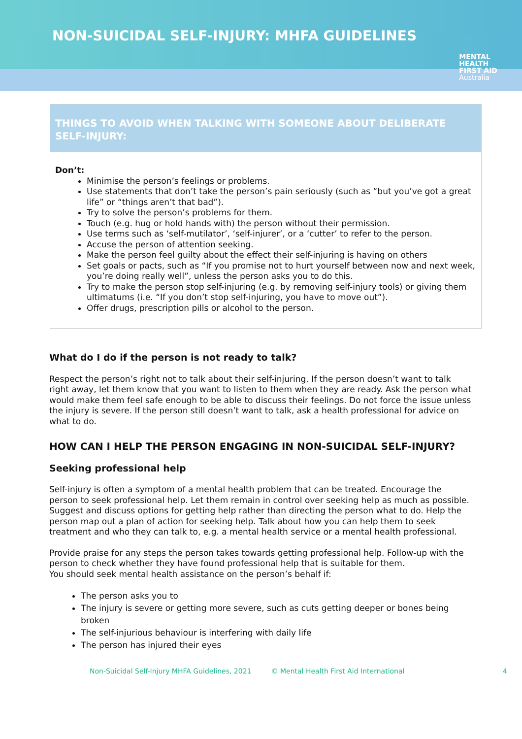NON-SUICIDAL SELF-INJURY: MHFA GUIDELINES
MENTAL
HEALTH
FIRST AID
Australia
THINGS TO AVOID WHEN TALKING WITH SOMEONE ABOUT DELIBERATE SELF-INJURY:
Don’t:
Minimise the person’s feelings or problems.
Use statements that don’t take the person’s pain seriously (such as “but you’ve got a great life” or “things aren’t that bad”).
Try to solve the person’s problems for them.
Touch (e.g. hug or hold hands with) the person without their permission.
Use terms such as ‘self-mutilator’, ‘self-injurer’, or a ‘cutter’ to refer to the person.
Accuse the person of attention seeking.
Make the person feel guilty about the effect their self-injuring is having on others
Set goals or pacts, such as “If you promise not to hurt yourself between now and next week, you’re doing really well”, unless the person asks you to do this.
Try to make the person stop self-injuring (e.g. by removing self-injury tools) or giving them ultimatums (i.e. “If you don’t stop self-injuring, you have to move out”).
Offer drugs, prescription pills or alcohol to the person.
What do I do if the person is not ready to talk?
Respect the person’s right not to talk about their self-injuring. If the person doesn’t want to talk right away, let them know that you want to listen to them when they are ready. Ask the person what would make them feel safe enough to be able to discuss their feelings. Do not force the issue unless the injury is severe. If the person still doesn’t want to talk, ask a health professional for advice on what to do.
HOW CAN I HELP THE PERSON ENGAGING IN NON-SUICIDAL SELF-INJURY?
Seeking professional help
Self-injury is often a symptom of a mental health problem that can be treated. Encourage the person to seek professional help. Let them remain in control over seeking help as much as possible. Suggest and discuss options for getting help rather than directing the person what to do. Help the person map out a plan of action for seeking help. Talk about how you can help them to seek treatment and who they can talk to, e.g. a mental health service or a mental health professional.
Provide praise for any steps the person takes towards getting professional help. Follow-up with the person to check whether they have found professional help that is suitable for them.
You should seek mental health assistance on the person’s behalf if:
The person asks you to
The injury is severe or getting more severe, such as cuts getting deeper or bones being broken
The self-injurious behaviour is interfering with daily life
The person has injured their eyes
Non-Suicidal Self-Injury MHFA Guidelines, 2021 © Mental Health First Aid International 4